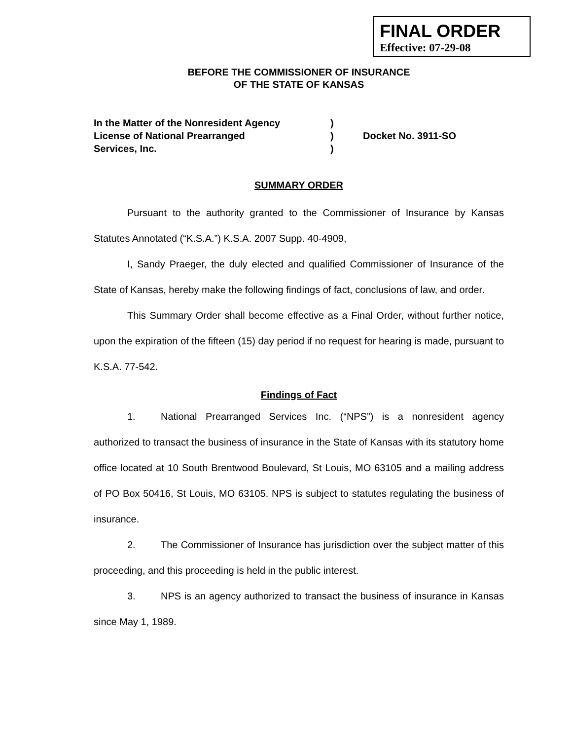FINAL ORDER
Effective: 07-29-08
BEFORE THE COMMISSIONER OF INSURANCE
OF THE STATE OF KANSAS
In the Matter of the Nonresident Agency
License of National Prearranged
Services, Inc.
)
)
)
Docket No. 3911-SO
SUMMARY ORDER
Pursuant to the authority granted to the Commissioner of Insurance by Kansas Statutes Annotated (“K.S.A.”) K.S.A. 2007 Supp. 40-4909,
I, Sandy Praeger, the duly elected and qualified Commissioner of Insurance of the State of Kansas, hereby make the following findings of fact, conclusions of law, and order.
This Summary Order shall become effective as a Final Order, without further notice, upon the expiration of the fifteen (15) day period if no request for hearing is made, pursuant to K.S.A. 77-542.
Findings of Fact
1. National Prearranged Services Inc. (“NPS”) is a nonresident agency authorized to transact the business of insurance in the State of Kansas with its statutory home office located at 10 South Brentwood Boulevard, St Louis, MO 63105 and a mailing address of PO Box 50416, St Louis, MO 63105. NPS is subject to statutes regulating the business of insurance.
2. The Commissioner of Insurance has jurisdiction over the subject matter of this proceeding, and this proceeding is held in the public interest.
3. NPS is an agency authorized to transact the business of insurance in Kansas since May 1, 1989.